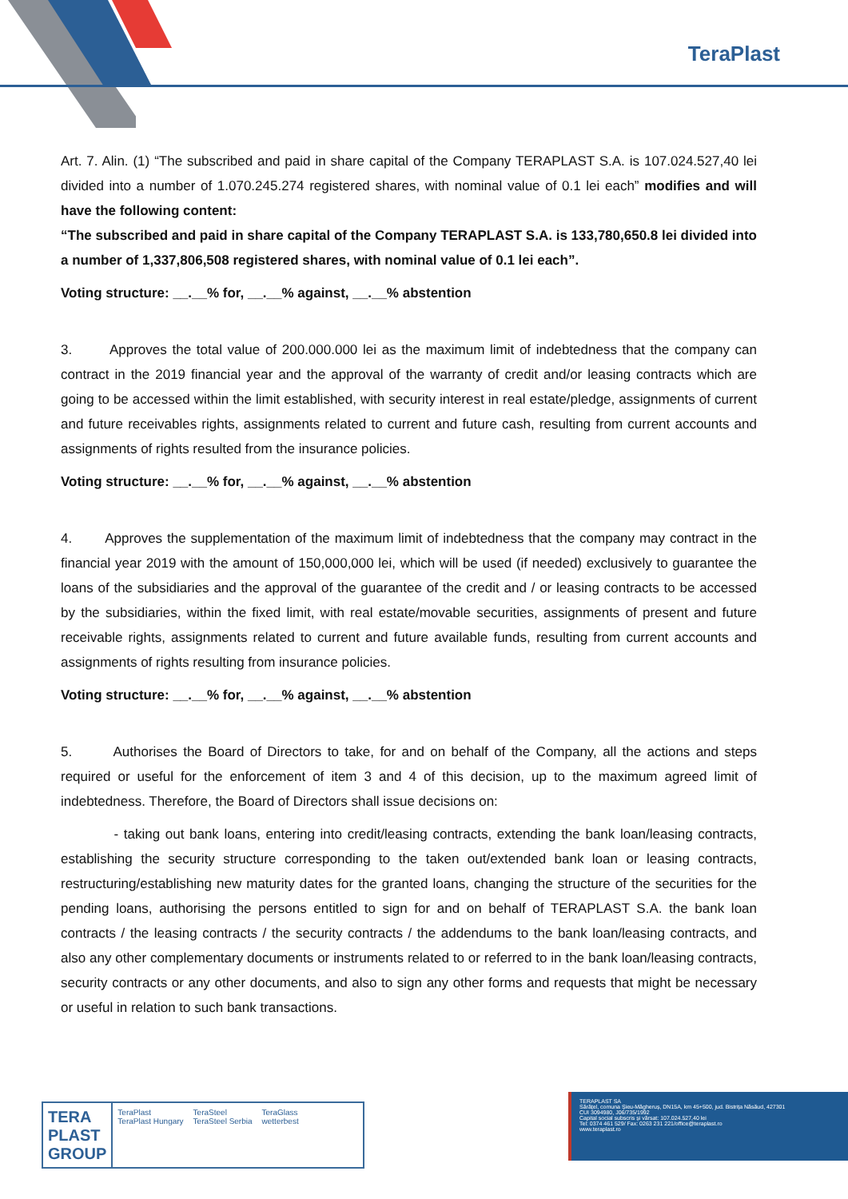TeraPlast
Art. 7. Alin. (1) “The subscribed and paid in share capital of the Company TERAPLAST S.A. is 107.024.527,40 lei divided into a number of 1.070.245.274 registered shares, with nominal value of 0.1 lei each” modifies and will have the following content:
“The subscribed and paid in share capital of the Company TERAPLAST S.A. is 133,780,650.8 lei divided into a number of 1,337,806,508 registered shares, with nominal value of 0.1 lei each”.
Voting structure: __.__% for, __.__% against, __.__% abstention
3. Approves the total value of 200.000.000 lei as the maximum limit of indebtedness that the company can contract in the 2019 financial year and the approval of the warranty of credit and/or leasing contracts which are going to be accessed within the limit established, with security interest in real estate/pledge, assignments of current and future receivables rights, assignments related to current and future cash, resulting from current accounts and assignments of rights resulted from the insurance policies.
Voting structure: __.__% for, __.__% against, __.__% abstention
4. Approves the supplementation of the maximum limit of indebtedness that the company may contract in the financial year 2019 with the amount of 150,000,000 lei, which will be used (if needed) exclusively to guarantee the loans of the subsidiaries and the approval of the guarantee of the credit and / or leasing contracts to be accessed by the subsidiaries, within the fixed limit, with real estate/movable securities, assignments of present and future receivable rights, assignments related to current and future available funds, resulting from current accounts and assignments of rights resulting from insurance policies.
Voting structure: __.__% for, __.__% against, __.__% abstention
5. Authorises the Board of Directors to take, for and on behalf of the Company, all the actions and steps required or useful for the enforcement of item 3 and 4 of this decision, up to the maximum agreed limit of indebtedness. Therefore, the Board of Directors shall issue decisions on:
- taking out bank loans, entering into credit/leasing contracts, extending the bank loan/leasing contracts, establishing the security structure corresponding to the taken out/extended bank loan or leasing contracts, restructuring/establishing new maturity dates for the granted loans, changing the structure of the securities for the pending loans, authorising the persons entitled to sign for and on behalf of TERAPLAST S.A. the bank loan contracts / the leasing contracts / the security contracts / the addendums to the bank loan/leasing contracts, and also any other complementary documents or instruments related to or referred to in the bank loan/leasing contracts, security contracts or any other documents, and also to sign any other forms and requests that might be necessary or useful in relation to such bank transactions.
TERA
PLAST
GROUP
TeraPlast
TeraPlast Hungary
TeraSteel
TeraSteel Serbia
TeraGlass
wetterbest
TERAPLAST SA
Sărățel, comuna Șieu-Măgheruș, DN15A, km 45+500, jud. Bistrița Năsăud, 427301
CUI 3094980, J06/735/1992
Capital social subscris și vărsat: 107.024.527,40 lei
Tel: 0374 461 529/ Fax: 0263 231 221/office@teraplast.ro
www.teraplast.ro